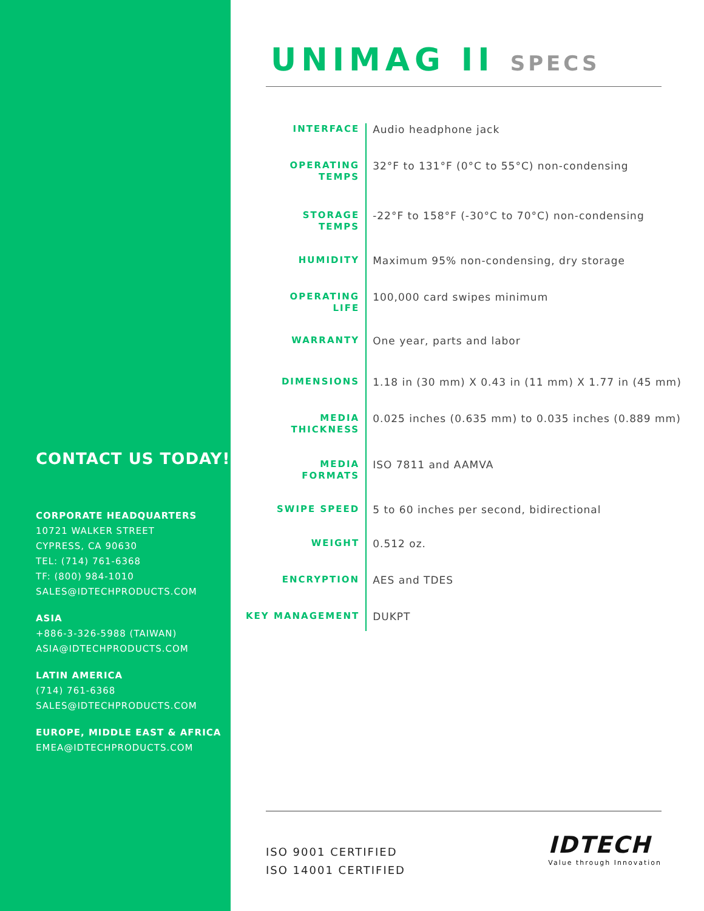CONTACT US TODAY!
CORPORATE HEADQUARTERS
10721 WALKER STREET
CYPRESS, CA 90630
TEL: (714) 761-6368
TF: (800) 984-1010
SALES@IDTECHPRODUCTS.COM
ASIA
+886-3-326-5988 (TAIWAN)
ASIA@IDTECHPRODUCTS.COM
LATIN AMERICA
(714) 761-6368
SALES@IDTECHPRODUCTS.COM
EUROPE, MIDDLE EAST & AFRICA
EMEA@IDTECHPRODUCTS.COM
UNIMAG II SPECS
| INTERFACE | Audio headphone jack |
| OPERATING TEMPS | 32°F to 131°F (0°C to 55°C) non-condensing |
| STORAGE TEMPS | -22°F to 158°F (-30°C to 70°C) non-condensing |
| HUMIDITY | Maximum 95% non-condensing, dry storage |
| OPERATING LIFE | 100,000 card swipes minimum |
| WARRANTY | One year, parts and labor |
| DIMENSIONS | 1.18 in (30 mm) X 0.43 in (11 mm) X 1.77 in (45 mm) |
| MEDIA THICKNESS | 0.025 inches (0.635 mm) to 0.035 inches (0.889 mm) |
| MEDIA FORMATS | ISO 7811 and AAMVA |
| SWIPE SPEED | 5 to 60 inches per second, bidirectional |
| WEIGHT | 0.512 oz. |
| ENCRYPTION | AES and TDES |
| KEY MANAGEMENT | DUKPT |
ISO 9001 CERTIFIED
ISO 14001 CERTIFIED
IDTECH
Value through Innovation